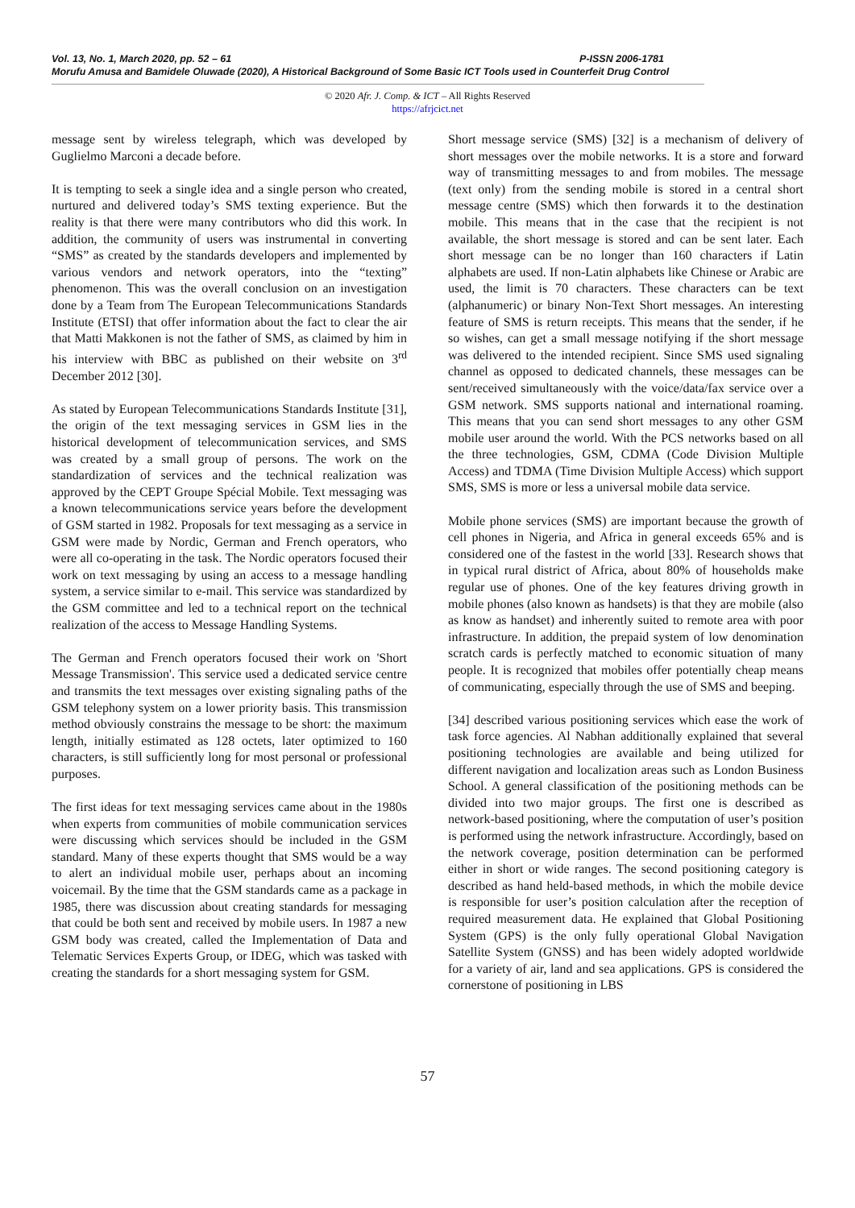Vol. 13, No. 1, March 2020, pp. 52 – 61 P-ISSN 2006-1781
Morufu Amusa and Bamidele Oluwade (2020), A Historical Background of Some Basic ICT Tools used in Counterfeit Drug Control
© 2020 Afr. J. Comp. & ICT – All Rights Reserved
https://afrjcict.net
message sent by wireless telegraph, which was developed by Guglielmo Marconi a decade before.
It is tempting to seek a single idea and a single person who created, nurtured and delivered today’s SMS texting experience. But the reality is that there were many contributors who did this work. In addition, the community of users was instrumental in converting “SMS” as created by the standards developers and implemented by various vendors and network operators, into the “texting” phenomenon. This was the overall conclusion on an investigation done by a Team from The European Telecommunications Standards Institute (ETSI) that offer information about the fact to clear the air that Matti Makkonen is not the father of SMS, as claimed by him in his interview with BBC as published on their website on 3<sup>rd</sup> December 2012 [30].
As stated by European Telecommunications Standards Institute [31], the origin of the text messaging services in GSM lies in the historical development of telecommunication services, and SMS was created by a small group of persons. The work on the standardization of services and the technical realization was approved by the CEPT Groupe Spécial Mobile. Text messaging was a known telecommunications service years before the development of GSM started in 1982. Proposals for text messaging as a service in GSM were made by Nordic, German and French operators, who were all co-operating in the task. The Nordic operators focused their work on text messaging by using an access to a message handling system, a service similar to e-mail. This service was standardized by the GSM committee and led to a technical report on the technical realization of the access to Message Handling Systems.
The German and French operators focused their work on 'Short Message Transmission'. This service used a dedicated service centre and transmits the text messages over existing signaling paths of the GSM telephony system on a lower priority basis. This transmission method obviously constrains the message to be short: the maximum length, initially estimated as 128 octets, later optimized to 160 characters, is still sufficiently long for most personal or professional purposes.
The first ideas for text messaging services came about in the 1980s when experts from communities of mobile communication services were discussing which services should be included in the GSM standard. Many of these experts thought that SMS would be a way to alert an individual mobile user, perhaps about an incoming voicemail. By the time that the GSM standards came as a package in 1985, there was discussion about creating standards for messaging that could be both sent and received by mobile users. In 1987 a new GSM body was created, called the Implementation of Data and Telematic Services Experts Group, or IDEG, which was tasked with creating the standards for a short messaging system for GSM.
Short message service (SMS) [32] is a mechanism of delivery of short messages over the mobile networks. It is a store and forward way of transmitting messages to and from mobiles. The message (text only) from the sending mobile is stored in a central short message centre (SMS) which then forwards it to the destination mobile. This means that in the case that the recipient is not available, the short message is stored and can be sent later. Each short message can be no longer than 160 characters if Latin alphabets are used. If non-Latin alphabets like Chinese or Arabic are used, the limit is 70 characters. These characters can be text (alphanumeric) or binary Non-Text Short messages. An interesting feature of SMS is return receipts. This means that the sender, if he so wishes, can get a small message notifying if the short message was delivered to the intended recipient. Since SMS used signaling channel as opposed to dedicated channels, these messages can be sent/received simultaneously with the voice/data/fax service over a GSM network. SMS supports national and international roaming. This means that you can send short messages to any other GSM mobile user around the world. With the PCS networks based on all the three technologies, GSM, CDMA (Code Division Multiple Access) and TDMA (Time Division Multiple Access) which support SMS, SMS is more or less a universal mobile data service.
Mobile phone services (SMS) are important because the growth of cell phones in Nigeria, and Africa in general exceeds 65% and is considered one of the fastest in the world [33]. Research shows that in typical rural district of Africa, about 80% of households make regular use of phones. One of the key features driving growth in mobile phones (also known as handsets) is that they are mobile (also as know as handset) and inherently suited to remote area with poor infrastructure. In addition, the prepaid system of low denomination scratch cards is perfectly matched to economic situation of many people. It is recognized that mobiles offer potentially cheap means of communicating, especially through the use of SMS and beeping.
[34] described various positioning services which ease the work of task force agencies. Al Nabhan additionally explained that several positioning technologies are available and being utilized for different navigation and localization areas such as London Business School. A general classification of the positioning methods can be divided into two major groups. The first one is described as network-based positioning, where the computation of user’s position is performed using the network infrastructure. Accordingly, based on the network coverage, position determination can be performed either in short or wide ranges. The second positioning category is described as hand held-based methods, in which the mobile device is responsible for user’s position calculation after the reception of required measurement data. He explained that Global Positioning System (GPS) is the only fully operational Global Navigation Satellite System (GNSS) and has been widely adopted worldwide for a variety of air, land and sea applications. GPS is considered the cornerstone of positioning in LBS
57